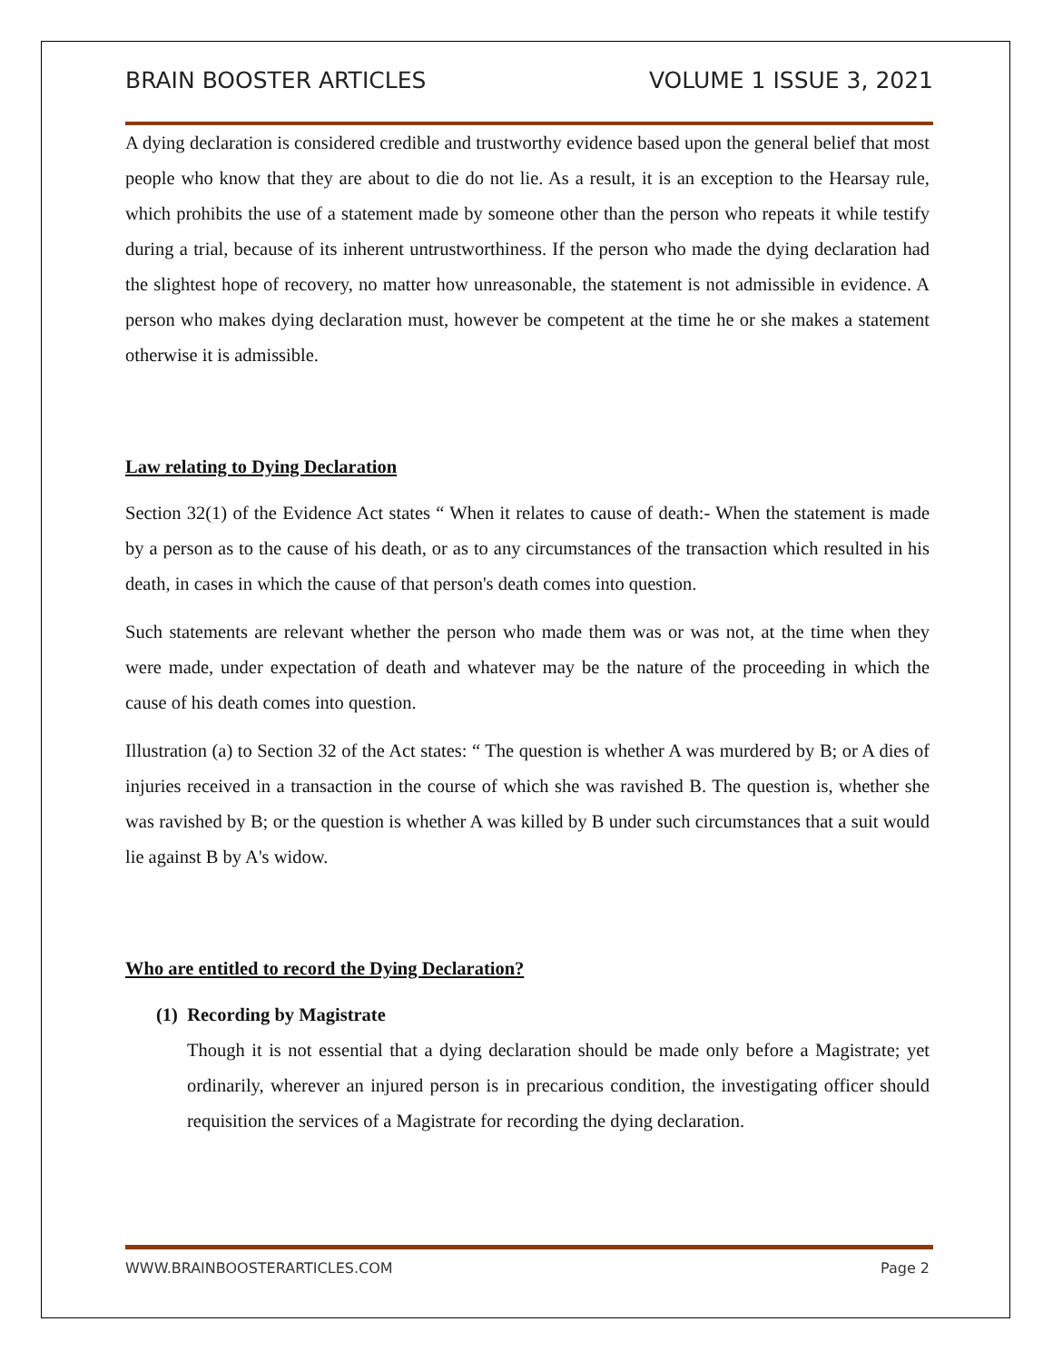BRAIN BOOSTER ARTICLES VOLUME 1 ISSUE 3, 2021
A dying declaration is considered credible and trustworthy evidence based upon the general belief that most people who know that they are about to die do not lie. As a result, it is an exception to the Hearsay rule, which prohibits the use of a statement made by someone other than the person who repeats it while testify during a trial, because of its inherent untrustworthiness. If the person who made the dying declaration had the slightest hope of recovery, no matter how unreasonable, the statement is not admissible in evidence. A person who makes dying declaration must, however be competent at the time he or she makes a statement otherwise it is admissible.
Law relating to Dying Declaration
Section 32(1) of the Evidence Act states “ When it relates to cause of death:- When the statement is made by a person as to the cause of his death, or as to any circumstances of the transaction which resulted in his death, in cases in which the cause of that person's death comes into question.
Such statements are relevant whether the person who made them was or was not, at the time when they were made, under expectation of death and whatever may be the nature of the proceeding in which the cause of his death comes into question.
Illustration (a) to Section 32 of the Act states: “ The question is whether A was murdered by B; or A dies of injuries received in a transaction in the course of which she was ravished B. The question is, whether she was ravished by B; or the question is whether A was killed by B under such circumstances that a suit would lie against B by A's widow.
Who are entitled to record the Dying Declaration?
(1) Recording by Magistrate
Though it is not essential that a dying declaration should be made only before a Magistrate; yet ordinarily, wherever an injured person is in precarious condition, the investigating officer should requisition the services of a Magistrate for recording the dying declaration.
WWW.BRAINBOOSTERARTICLES.COM Page 2